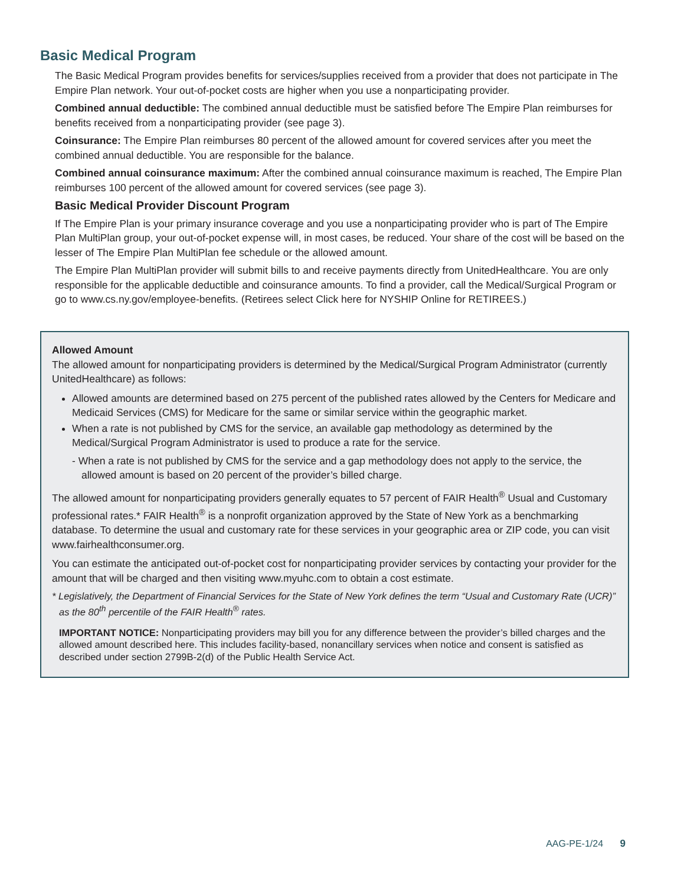Basic Medical Program
The Basic Medical Program provides benefits for services/supplies received from a provider that does not participate in The Empire Plan network. Your out-of-pocket costs are higher when you use a nonparticipating provider.
Combined annual deductible: The combined annual deductible must be satisfied before The Empire Plan reimburses for benefits received from a nonparticipating provider (see page 3).
Coinsurance: The Empire Plan reimburses 80 percent of the allowed amount for covered services after you meet the combined annual deductible. You are responsible for the balance.
Combined annual coinsurance maximum: After the combined annual coinsurance maximum is reached, The Empire Plan reimburses 100 percent of the allowed amount for covered services (see page 3).
Basic Medical Provider Discount Program
If The Empire Plan is your primary insurance coverage and you use a nonparticipating provider who is part of The Empire Plan MultiPlan group, your out-of-pocket expense will, in most cases, be reduced. Your share of the cost will be based on the lesser of The Empire Plan MultiPlan fee schedule or the allowed amount.
The Empire Plan MultiPlan provider will submit bills to and receive payments directly from UnitedHealthcare. You are only responsible for the applicable deductible and coinsurance amounts. To find a provider, call the Medical/Surgical Program or go to www.cs.ny.gov/employee-benefits. (Retirees select Click here for NYSHIP Online for RETIREES.)
Allowed Amount
The allowed amount for nonparticipating providers is determined by the Medical/Surgical Program Administrator (currently UnitedHealthcare) as follows:
Allowed amounts are determined based on 275 percent of the published rates allowed by the Centers for Medicare and Medicaid Services (CMS) for Medicare for the same or similar service within the geographic market.
When a rate is not published by CMS for the service, an available gap methodology as determined by the Medical/Surgical Program Administrator is used to produce a rate for the service.
- When a rate is not published by CMS for the service and a gap methodology does not apply to the service, the allowed amount is based on 20 percent of the provider’s billed charge.
The allowed amount for nonparticipating providers generally equates to 57 percent of FAIR Health<sup>®</sup> Usual and Customary professional rates.* FAIR Health<sup>®</sup> is a nonprofit organization approved by the State of New York as a benchmarking database. To determine the usual and customary rate for these services in your geographic area or ZIP code, you can visit www.fairhealthconsumer.org.
You can estimate the anticipated out-of-pocket cost for nonparticipating provider services by contacting your provider for the amount that will be charged and then visiting www.myuhc.com to obtain a cost estimate.
* Legislatively, the Department of Financial Services for the State of New York defines the term “Usual and Customary Rate (UCR)” as the 80<sup>th</sup> percentile of the FAIR Health<sup>®</sup> rates.
IMPORTANT NOTICE: Nonparticipating providers may bill you for any difference between the provider’s billed charges and the allowed amount described here. This includes facility-based, nonancillary services when notice and consent is satisfied as described under section 2799B-2(d) of the Public Health Service Act.
AAG-PE-1/24 9